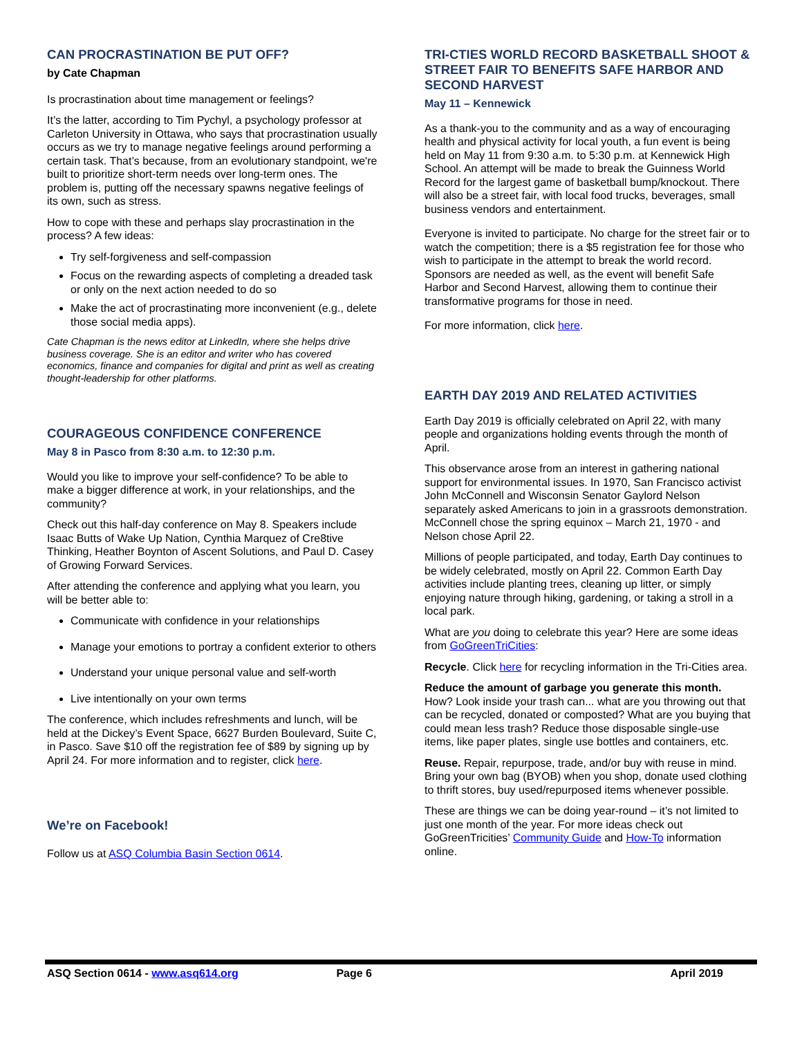CAN PROCRASTINATION BE PUT OFF?
by Cate Chapman
Is procrastination about time management or feelings?
It’s the latter, according to Tim Pychyl, a psychology professor at Carleton University in Ottawa, who says that procrastination usually occurs as we try to manage negative feelings around performing a certain task. That’s because, from an evolutionary standpoint, we're built to prioritize short-term needs over long-term ones. The problem is, putting off the necessary spawns negative feelings of its own, such as stress.
How to cope with these and perhaps slay procrastination in the process? A few ideas:
Try self-forgiveness and self-compassion
Focus on the rewarding aspects of completing a dreaded task or only on the next action needed to do so
Make the act of procrastinating more inconvenient (e.g., delete those social media apps).
Cate Chapman is the news editor at LinkedIn, where she helps drive business coverage. She is an editor and writer who has covered economics, finance and companies for digital and print as well as creating thought-leadership for other platforms.
COURAGEOUS CONFIDENCE CONFERENCE
May 8 in Pasco from 8:30 a.m. to 12:30 p.m.
Would you like to improve your self-confidence? To be able to make a bigger difference at work, in your relationships, and the community?
Check out this half-day conference on May 8. Speakers include Isaac Butts of Wake Up Nation, Cynthia Marquez of Cre8tive Thinking, Heather Boynton of Ascent Solutions, and Paul D. Casey of Growing Forward Services.
After attending the conference and applying what you learn, you will be better able to:
Communicate with confidence in your relationships
Manage your emotions to portray a confident exterior to others
Understand your unique personal value and self-worth
Live intentionally on your own terms
The conference, which includes refreshments and lunch, will be held at the Dickey’s Event Space, 6627 Burden Boulevard, Suite C, in Pasco. Save $10 off the registration fee of $89 by signing up by April 24. For more information and to register, click here.
We’re on Facebook!
Follow us at ASQ Columbia Basin Section 0614.
TRI-CTIES WORLD RECORD BASKETBALL SHOOT & STREET FAIR TO BENEFITS SAFE HARBOR AND SECOND HARVEST
May 11 – Kennewick
As a thank-you to the community and as a way of encouraging health and physical activity for local youth, a fun event is being held on May 11 from 9:30 a.m. to 5:30 p.m. at Kennewick High School. An attempt will be made to break the Guinness World Record for the largest game of basketball bump/knockout. There will also be a street fair, with local food trucks, beverages, small business vendors and entertainment.
Everyone is invited to participate. No charge for the street fair or to watch the competition; there is a $5 registration fee for those who wish to participate in the attempt to break the world record. Sponsors are needed as well, as the event will benefit Safe Harbor and Second Harvest, allowing them to continue their transformative programs for those in need.
For more information, click here.
EARTH DAY 2019 AND RELATED ACTIVITIES
Earth Day 2019 is officially celebrated on April 22, with many people and organizations holding events through the month of April.
This observance arose from an interest in gathering national support for environmental issues. In 1970, San Francisco activist John McConnell and Wisconsin Senator Gaylord Nelson separately asked Americans to join in a grassroots demonstration. McConnell chose the spring equinox – March 21, 1970 - and Nelson chose April 22.
Millions of people participated, and today, Earth Day continues to be widely celebrated, mostly on April 22. Common Earth Day activities include planting trees, cleaning up litter, or simply enjoying nature through hiking, gardening, or taking a stroll in a local park.
What are you doing to celebrate this year? Here are some ideas from GoGreenTriCities:
Recycle. Click here for recycling information in the Tri-Cities area.
Reduce the amount of garbage you generate this month. How? Look inside your trash can... what are you throwing out that can be recycled, donated or composted? What are you buying that could mean less trash? Reduce those disposable single-use items, like paper plates, single use bottles and containers, etc.
Reuse. Repair, repurpose, trade, and/or buy with reuse in mind. Bring your own bag (BYOB) when you shop, donate used clothing to thrift stores, buy used/repurposed items whenever possible.
These are things we can be doing year-round – it’s not limited to just one month of the year. For more ideas check out GoGreenTricities’ Community Guide and How-To information online.
ASQ Section 0614 - www.asq614.org Page 6 April 2019